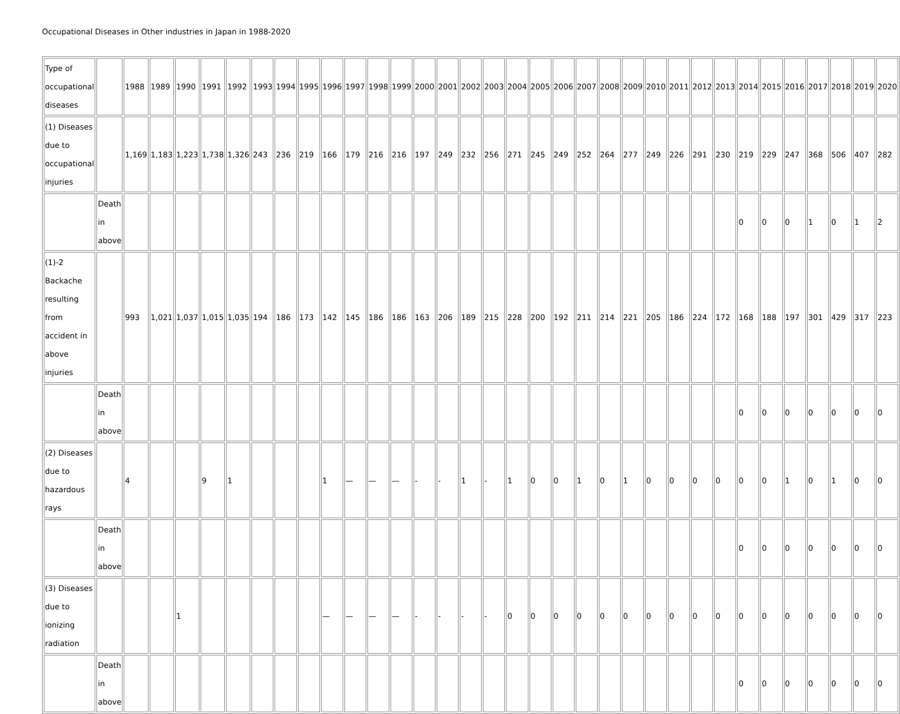Occupational Diseases in Other industries in Japan in 1988-2020
| Type of occupational diseases | | 1988 | 1989 | 1990 | 1991 | 1992 | 1993 | 1994 | 1995 | 1996 | 1997 | 1998 | 1999 | 2000 | 2001 | 2002 | 2003 | 2004 | 2005 | 2006 | 2007 | 2008 | 2009 | 2010 | 2011 | 2012 | 2013 | 2014 | 2015 | 2016 | 2017 | 2018 | 2019 | 2020 |
| (1) Diseases due to occupational injuries | | 1,169 | 1,183 | 1,223 | 1,738 | 1,326 | 243 | 236 | 219 | 166 | 179 | 216 | 216 | 197 | 249 | 232 | 256 | 271 | 245 | 249 | 252 | 264 | 277 | 249 | 226 | 291 | 230 | 219 | 229 | 247 | 368 | 506 | 407 | 282 |
| | Death in above | | | | | | | | | | | | | | | | | | | | | | | | | | | 0 | 0 | 0 | 1 | 0 | 1 | 2 |
| (1)-2 Backache resulting from accident in above injuries | | 993 | 1,021 | 1,037 | 1,015 | 1,035 | 194 | 186 | 173 | 142 | 145 | 186 | 186 | 163 | 206 | 189 | 215 | 228 | 200 | 192 | 211 | 214 | 221 | 205 | 186 | 224 | 172 | 168 | 188 | 197 | 301 | 429 | 317 | 223 |
| | Death in above | | | | | | | | | | | | | | | | | | | | | | | | | | | 0 | 0 | 0 | 0 | 0 | 0 | 0 |
| (2) Diseases due to hazardous rays | | 4 | | | 9 | 1 | | | | 1 | — | — | — | - | - | 1 | - | 1 | 0 | 0 | 1 | 0 | 1 | 0 | 0 | 0 | 0 | 0 | 0 | 1 | 0 | 1 | 0 | 0 |
| | Death in above | | | | | | | | | | | | | | | | | | | | | | | | | | | 0 | 0 | 0 | 0 | 0 | 0 | 0 |
| (3) Diseases due to ionizing radiation | | | | 1 | | | | | | — | — | — | — | - | - | - | - | 0 | 0 | 0 | 0 | 0 | 0 | 0 | 0 | 0 | 0 | 0 | 0 | 0 | 0 | 0 | 0 | 0 |
| | Death in above | | | | | | | | | | | | | | | | | | | | | | | | | | | 0 | 0 | 0 | 0 | 0 | 0 | 0 |